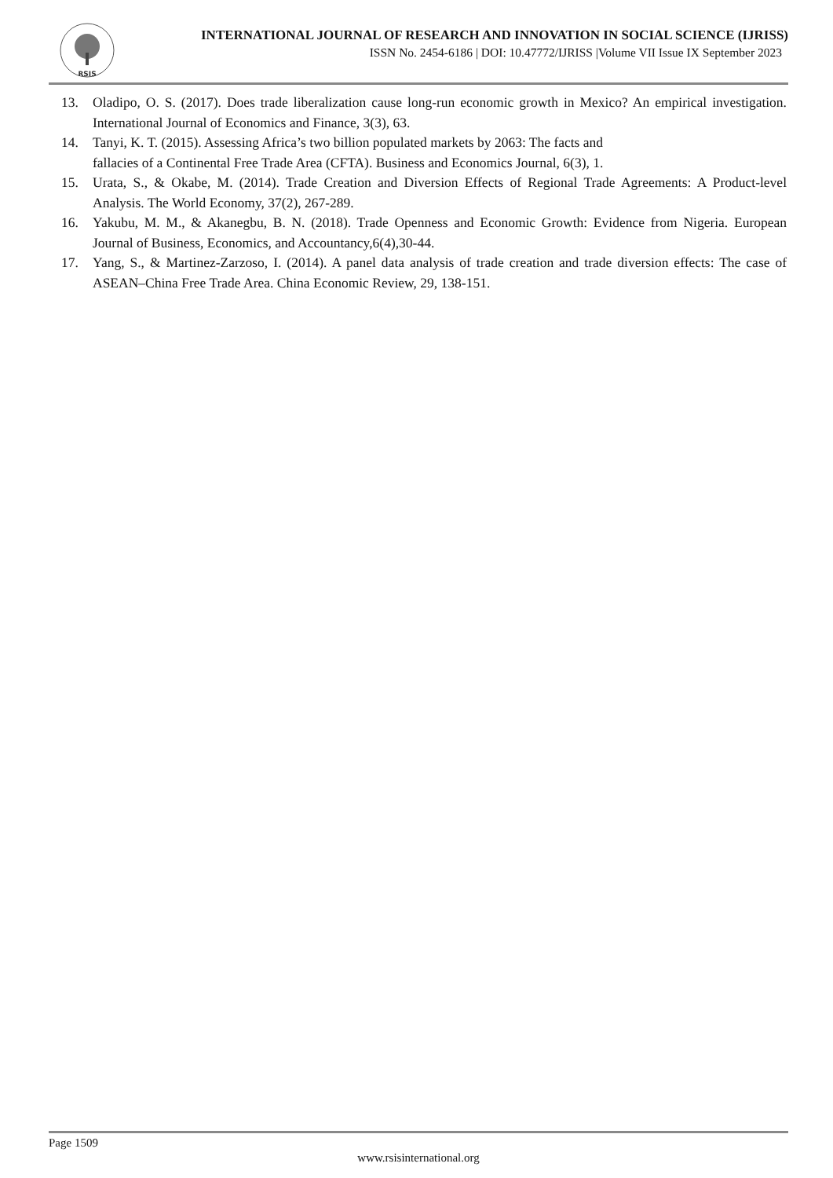RSIS
INTERNATIONAL JOURNAL OF RESEARCH AND INNOVATION IN SOCIAL SCIENCE (IJRISS)
ISSN No. 2454-6186 | DOI: 10.47772/IJRISS |Volume VII Issue IX September 2023
13. Oladipo, O. S. (2017). Does trade liberalization cause long-run economic growth in Mexico? An empirical investigation. International Journal of Economics and Finance, 3(3), 63.
14. Tanyi, K. T. (2015). Assessing Africa’s two billion populated markets by 2063: The facts and
fallacies of a Continental Free Trade Area (CFTA). Business and Economics Journal, 6(3), 1.
15. Urata, S., & Okabe, M. (2014). Trade Creation and Diversion Effects of Regional Trade Agreements: A Product-level Analysis. The World Economy, 37(2), 267-289.
16. Yakubu, M. M., & Akanegbu, B. N. (2018). Trade Openness and Economic Growth: Evidence from Nigeria. European Journal of Business, Economics, and Accountancy,6(4),30-44.
17. Yang, S., & Martinez-Zarzoso, I. (2014). A panel data analysis of trade creation and trade diversion effects: The case of ASEAN–China Free Trade Area. China Economic Review, 29, 138-151.
Page 1509
www.rsisinternational.org